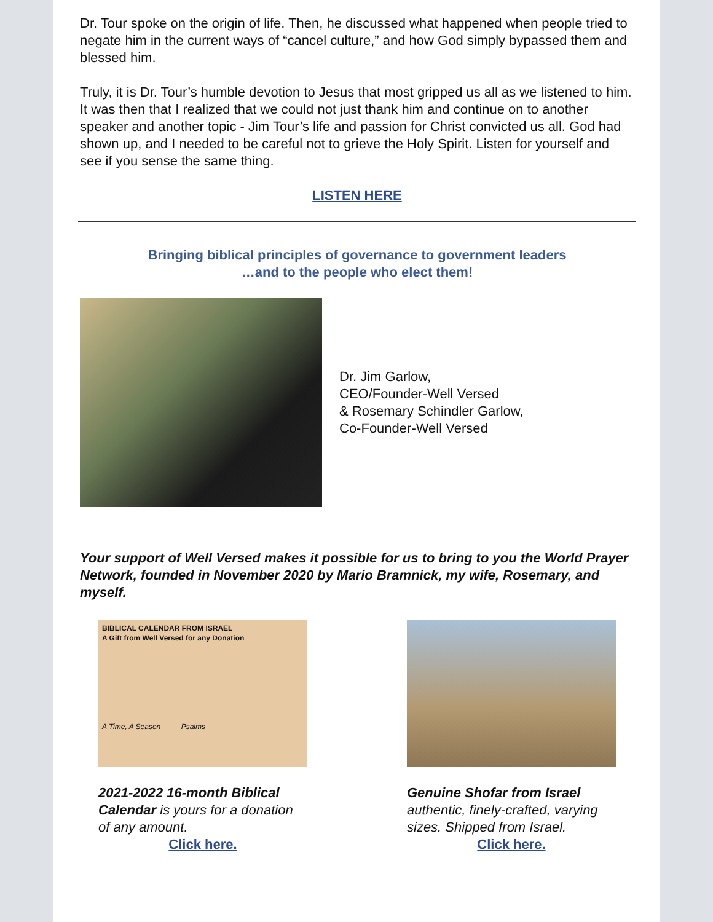Dr. Tour spoke on the origin of life. Then, he discussed what happened when people tried to negate him in the current ways of “cancel culture,” and how God simply bypassed them and blessed him.
Truly, it is Dr. Tour’s humble devotion to Jesus that most gripped us all as we listened to him. It was then that I realized that we could not just thank him and continue on to another speaker and another topic - Jim Tour’s life and passion for Christ convicted us all. God had shown up, and I needed to be careful not to grieve the Holy Spirit. Listen for yourself and see if you sense the same thing.
LISTEN HERE
Bringing biblical principles of governance to government leaders
…and to the people who elect them!
Dr. Jim Garlow,
CEO/Founder-Well Versed
& Rosemary Schindler Garlow,
Co-Founder-Well Versed
Your support of Well Versed makes it possible for us to bring to you the World Prayer Network, founded in November 2020 by Mario Bramnick, my wife, Rosemary, and myself.
BIBLICAL CALENDAR FROM ISRAEL
A Gift from Well Versed for any Donation
A Time, A Season Psalms
2021-2022 16-month Biblical Calendar is yours for a donation of any amount.
Click here.
Genuine Shofar from Israel
authentic, finely-crafted, varying sizes. Shipped from Israel.
Click here.